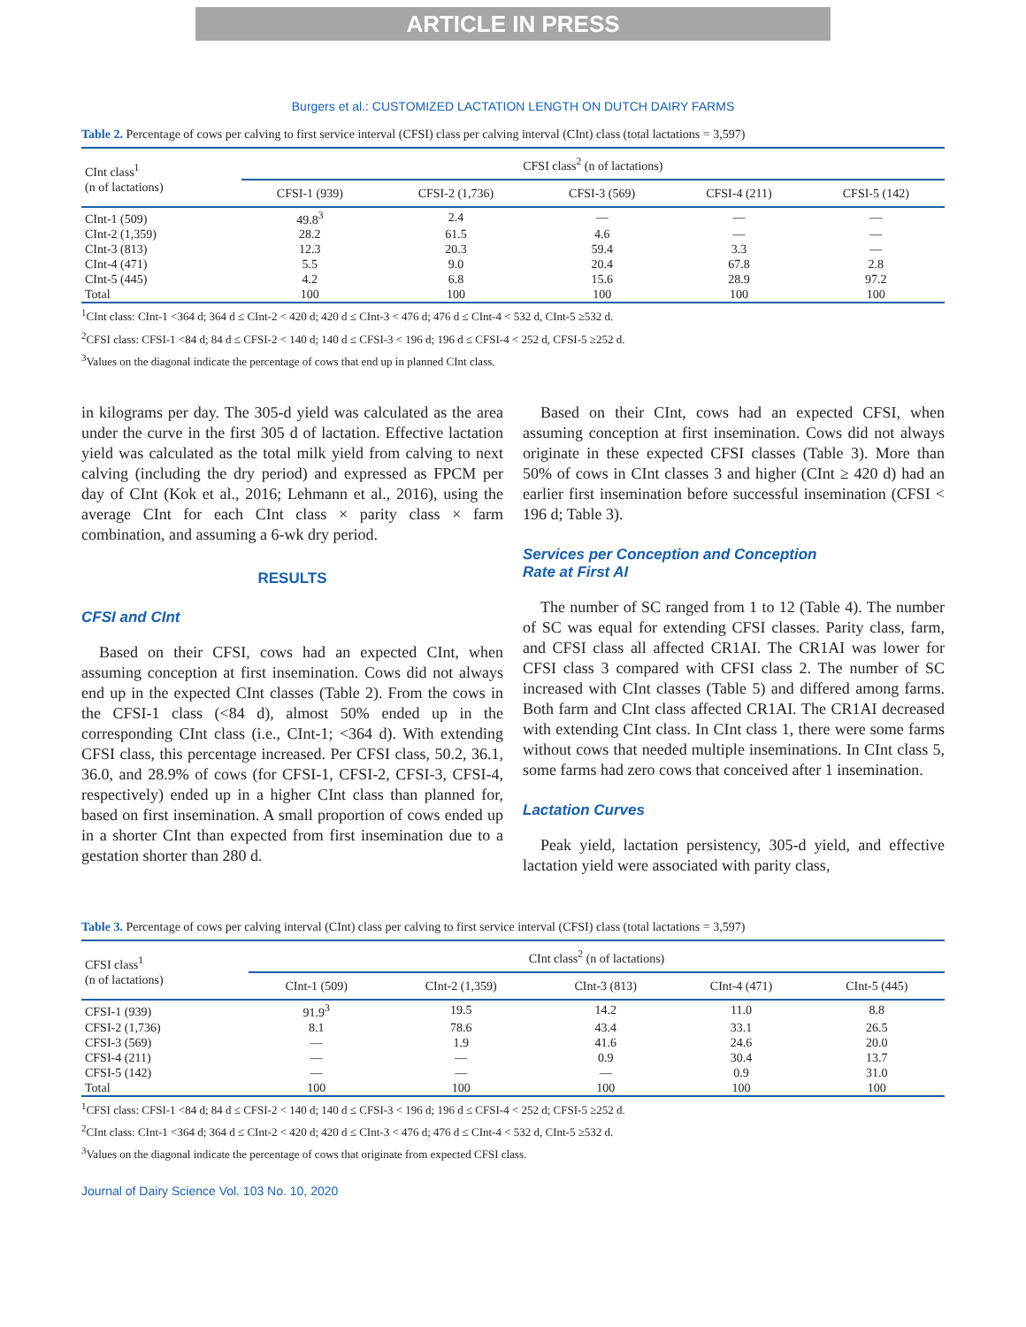ARTICLE IN PRESS
Burgers et al.: CUSTOMIZED LACTATION LENGTH ON DUTCH DAIRY FARMS
Table 2. Percentage of cows per calving to first service interval (CFSI) class per calving interval (CInt) class (total lactations = 3,597)
| CInt class<sup>1</sup> (n of lactations) | CFSI class<sup>2</sup> (n of lactations) | | | | |
| --- | --- | --- | --- | --- | --- |
| | CFSI-1 (939) | CFSI-2 (1,736) | CFSI-3 (569) | CFSI-4 (211) | CFSI-5 (142) |
| CInt-1 (509) | 49.8<sup>3</sup> | 2.4 | — | — | — |
| CInt-2 (1,359) | 28.2 | 61.5 | 4.6 | — | — |
| CInt-3 (813) | 12.3 | 20.3 | 59.4 | 3.3 | — |
| CInt-4 (471) | 5.5 | 9.0 | 20.4 | 67.8 | 2.8 |
| CInt-5 (445) | 4.2 | 6.8 | 15.6 | 28.9 | 97.2 |
| Total | 100 | 100 | 100 | 100 | 100 |
<sup>1</sup> CInt class: CInt-1 <364 d; 364 d ≤ CInt-2 < 420 d; 420 d ≤ CInt-3 < 476 d; 476 d ≤ CInt-4 < 532 d, CInt-5 ≥532 d.
<sup>2</sup> CFSI class: CFSI-1 <84 d; 84 d ≤ CFSI-2 < 140 d; 140 d ≤ CFSI-3 < 196 d; 196 d ≤ CFSI-4 < 252 d, CFSI-5 ≥252 d.
<sup>3</sup> Values on the diagonal indicate the percentage of cows that end up in planned CInt class.
in kilograms per day. The 305-d yield was calculated as the area under the curve in the first 305 d of lactation. Effective lactation yield was calculated as the total milk yield from calving to next calving (including the dry period) and expressed as FPCM per day of CInt (Kok et al., 2016; Lehmann et al., 2016), using the average CInt for each CInt class × parity class × farm combination, and assuming a 6-wk dry period.
RESULTS
CFSI and CInt
Based on their CFSI, cows had an expected CInt, when assuming conception at first insemination. Cows did not always end up in the expected CInt classes (Table 2). From the cows in the CFSI-1 class (<84 d), almost 50% ended up in the corresponding CInt class (i.e., CInt-1; <364 d). With extending CFSI class, this percentage increased. Per CFSI class, 50.2, 36.1, 36.0, and 28.9% of cows (for CFSI-1, CFSI-2, CFSI-3, CFSI-4, respectively) ended up in a higher CInt class than planned for, based on first insemination. A small proportion of cows ended up in a shorter CInt than expected from first insemination due to a gestation shorter than 280 d.
Based on their CInt, cows had an expected CFSI, when assuming conception at first insemination. Cows did not always originate in these expected CFSI classes (Table 3). More than 50% of cows in CInt classes 3 and higher (CInt ≥ 420 d) had an earlier first insemination before successful insemination (CFSI < 196 d; Table 3).
Services per Conception and Conception
Rate at First AI
The number of SC ranged from 1 to 12 (Table 4). The number of SC was equal for extending CFSI classes. Parity class, farm, and CFSI class all affected CR1AI. The CR1AI was lower for CFSI class 3 compared with CFSI class 2. The number of SC increased with CInt classes (Table 5) and differed among farms. Both farm and CInt class affected CR1AI. The CR1AI decreased with extending CInt class. In CInt class 1, there were some farms without cows that needed multiple inseminations. In CInt class 5, some farms had zero cows that conceived after 1 insemination.
Lactation Curves
Peak yield, lactation persistency, 305-d yield, and effective lactation yield were associated with parity class,
Table 3. Percentage of cows per calving interval (CInt) class per calving to first service interval (CFSI) class (total lactations = 3,597)
| CFSI class<sup>1</sup> (n of lactations) | CInt class<sup>2</sup> (n of lactations) | | | | |
| --- | --- | --- | --- | --- | --- |
| | CInt-1 (509) | CInt-2 (1,359) | CInt-3 (813) | CInt-4 (471) | CInt-5 (445) |
| CFSI-1 (939) | 91.9<sup>3</sup> | 19.5 | 14.2 | 11.0 | 8.8 |
| CFSI-2 (1,736) | 8.1 | 78.6 | 43.4 | 33.1 | 26.5 |
| CFSI-3 (569) | — | 1.9 | 41.6 | 24.6 | 20.0 |
| CFSI-4 (211) | — | — | 0.9 | 30.4 | 13.7 |
| CFSI-5 (142) | — | — | — | 0.9 | 31.0 |
| Total | 100 | 100 | 100 | 100 | 100 |
<sup>1</sup> CFSI class: CFSI-1 <84 d; 84 d ≤ CFSI-2 < 140 d; 140 d ≤ CFSI-3 < 196 d; 196 d ≤ CFSI-4 < 252 d; CFSI-5 ≥252 d.
<sup>2</sup> CInt class: CInt-1 <364 d; 364 d ≤ CInt-2 < 420 d; 420 d ≤ CInt-3 < 476 d; 476 d ≤ CInt-4 < 532 d, CInt-5 ≥532 d.
<sup>3</sup> Values on the diagonal indicate the percentage of cows that originate from expected CFSI class.
Journal of Dairy Science Vol. 103 No. 10, 2020